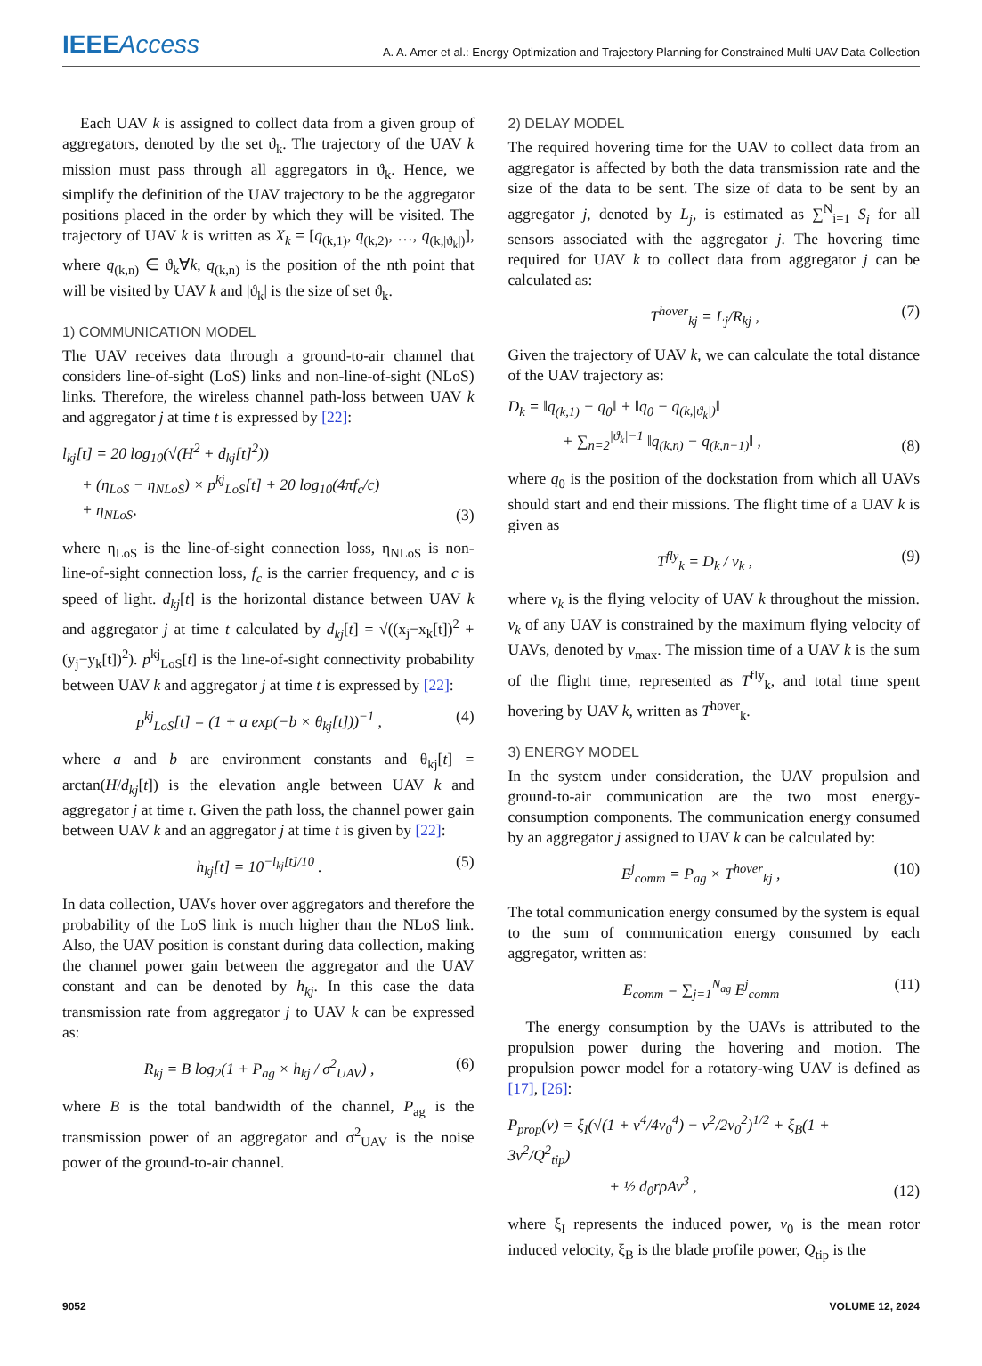IEEEAccess
A. A. Amer et al.: Energy Optimization and Trajectory Planning for Constrained Multi-UAV Data Collection
Each UAV k is assigned to collect data from a given group of aggregators, denoted by the set ϑ<sub>k</sub>. The trajectory of the UAV k mission must pass through all aggregators in ϑ<sub>k</sub>. Hence, we simplify the definition of the UAV trajectory to be the aggregator positions placed in the order by which they will be visited. The trajectory of UAV k is written as X<sub>k</sub> = [q<sub>(k,1)</sub>, q<sub>(k,2)</sub>, …, q<sub>(k,|ϑ<sub>k</sub>|)</sub>], where q<sub>(k,n)</sub> ∈ ϑ<sub>k</sub>∀k, q<sub>(k,n)</sub> is the position of the nth point that will be visited by UAV k and |ϑ<sub>k</sub>| is the size of set ϑ<sub>k</sub>.
1) COMMUNICATION MODEL
The UAV receives data through a ground-to-air channel that considers line-of-sight (LoS) links and non-line-of-sight (NLoS) links. Therefore, the wireless channel path-loss between UAV k and aggregator j at time t is expressed by [22]:
l<sub>kj</sub>[t] = 20 log<sub>10</sub>(√(H<sup>2</sup> + d<sub>kj</sub>[t]<sup>2</sup>))
+ (η<sub>LoS</sub> − η<sub>NLoS</sub>) × p<sup>kj</sup><sub>LoS</sub>[t] + 20 log<sub>10</sub>(4πf<sub>c</sub>/c)
+ η<sub>NLoS</sub>,
(3)
where η<sub>LoS</sub> is the line-of-sight connection loss, η<sub>NLoS</sub> is non-line-of-sight connection loss, f<sub>c</sub> is the carrier frequency, and c is speed of light. d<sub>kj</sub>[t] is the horizontal distance between UAV k and aggregator j at time t calculated by d<sub>kj</sub>[t] = √((x<sub>j</sub>−x<sub>k</sub>[t])<sup>2</sup> + (y<sub>j</sub>−y<sub>k</sub>[t])<sup>2</sup>). p<sup>kj</sup><sub>LoS</sub>[t] is the line-of-sight connectivity probability between UAV k and aggregator j at time t is expressed by [22]:
p<sup>kj</sup><sub>LoS</sub>[t] = (1 + a exp(−b × θ<sub>kj</sub>[t]))<sup>−1</sup> , (4)
where a and b are environment constants and θ<sub>kj</sub>[t] = arctan(H/d<sub>kj</sub>[t]) is the elevation angle between UAV k and aggregator j at time t. Given the path loss, the channel power gain between UAV k and an aggregator j at time t is given by [22]:
h<sub>kj</sub>[t] = 10<sup>−l<sub>kj</sub>[t]/10</sup> . (5)
In data collection, UAVs hover over aggregators and therefore the probability of the LoS link is much higher than the NLoS link. Also, the UAV position is constant during data collection, making the channel power gain between the aggregator and the UAV constant and can be denoted by h<sub>kj</sub>. In this case the data transmission rate from aggregator j to UAV k can be expressed as:
R<sub>kj</sub> = B log<sub>2</sub>(1 + P<sub>ag</sub> × h<sub>kj</sub> / σ<sup>2</sup><sub>UAV</sub>) , (6)
where B is the total bandwidth of the channel, P<sub>ag</sub> is the transmission power of an aggregator and σ<sup>2</sup><sub>UAV</sub> is the noise power of the ground-to-air channel.
2) DELAY MODEL
The required hovering time for the UAV to collect data from an aggregator is affected by both the data transmission rate and the size of the data to be sent. The size of data to be sent by an aggregator j, denoted by L<sub>j</sub>, is estimated as ∑<sup>N</sup><sub>i=1</sub> S<sub>i</sub> for all sensors associated with the aggregator j. The hovering time required for UAV k to collect data from aggregator j can be calculated as:
T<sup>hover</sup><sub>kj</sub> = L<sub>j</sub>/R<sub>kj</sub> , (7)
Given the trajectory of UAV k, we can calculate the total distance of the UAV trajectory as:
D<sub>k</sub> = ‖q<sub>(k,1)</sub> − q<sub>0</sub>‖ + ‖q<sub>0</sub> − q<sub>(k,|ϑ<sub>k</sub>|)</sub>‖
+ ∑<sub>n=2</sub><sup>|ϑ<sub>k</sub>|−1</sup> ‖q<sub>(k,n)</sub> − q<sub>(k,n−1)</sub>‖ ,
(8)
where q<sub>0</sub> is the position of the dockstation from which all UAVs should start and end their missions. The flight time of a UAV k is given as
T<sup>fly</sup><sub>k</sub> = D<sub>k</sub> / v<sub>k</sub> , (9)
where v<sub>k</sub> is the flying velocity of UAV k throughout the mission. v<sub>k</sub> of any UAV is constrained by the maximum flying velocity of UAVs, denoted by v<sub>max</sub>. The mission time of a UAV k is the sum of the flight time, represented as T<sup>fly</sup><sub>k</sub>, and total time spent hovering by UAV k, written as T<sup>hover</sup><sub>k</sub>.
3) ENERGY MODEL
In the system under consideration, the UAV propulsion and ground-to-air communication are the two most energy-consumption components. The communication energy consumed by an aggregator j assigned to UAV k can be calculated by:
E<sup>j</sup><sub>comm</sub> = P<sub>ag</sub> × T<sup>hover</sup><sub>kj</sub> , (10)
The total communication energy consumed by the system is equal to the sum of communication energy consumed by each aggregator, written as:
E<sub>comm</sub> = ∑<sub>j=1</sub><sup>N<sub>ag</sub></sup> E<sup>j</sup><sub>comm</sub> (11)
The energy consumption by the UAVs is attributed to the propulsion power during the hovering and motion. The propulsion power model for a rotatory-wing UAV is defined as [17], [26]:
P<sub>prop</sub>(v) = ξ<sub>I</sub>(√(1 + v<sup>4</sup>/4v<sub>0</sub><sup>4</sup>) − v<sup>2</sup>/2v<sub>0</sub><sup>2</sup>)<sup>1/2</sup> + ξ<sub>B</sub>(1 + 3v<sup>2</sup>/Q<sup>2</sup><sub>tip</sub>)
+ ½ d<sub>0</sub>rρAv<sup>3</sup> ,
(12)
where ξ<sub>I</sub> represents the induced power, v<sub>0</sub> is the mean rotor induced velocity, ξ<sub>B</sub> is the blade profile power, Q<sub>tip</sub> is the
9052 VOLUME 12, 2024